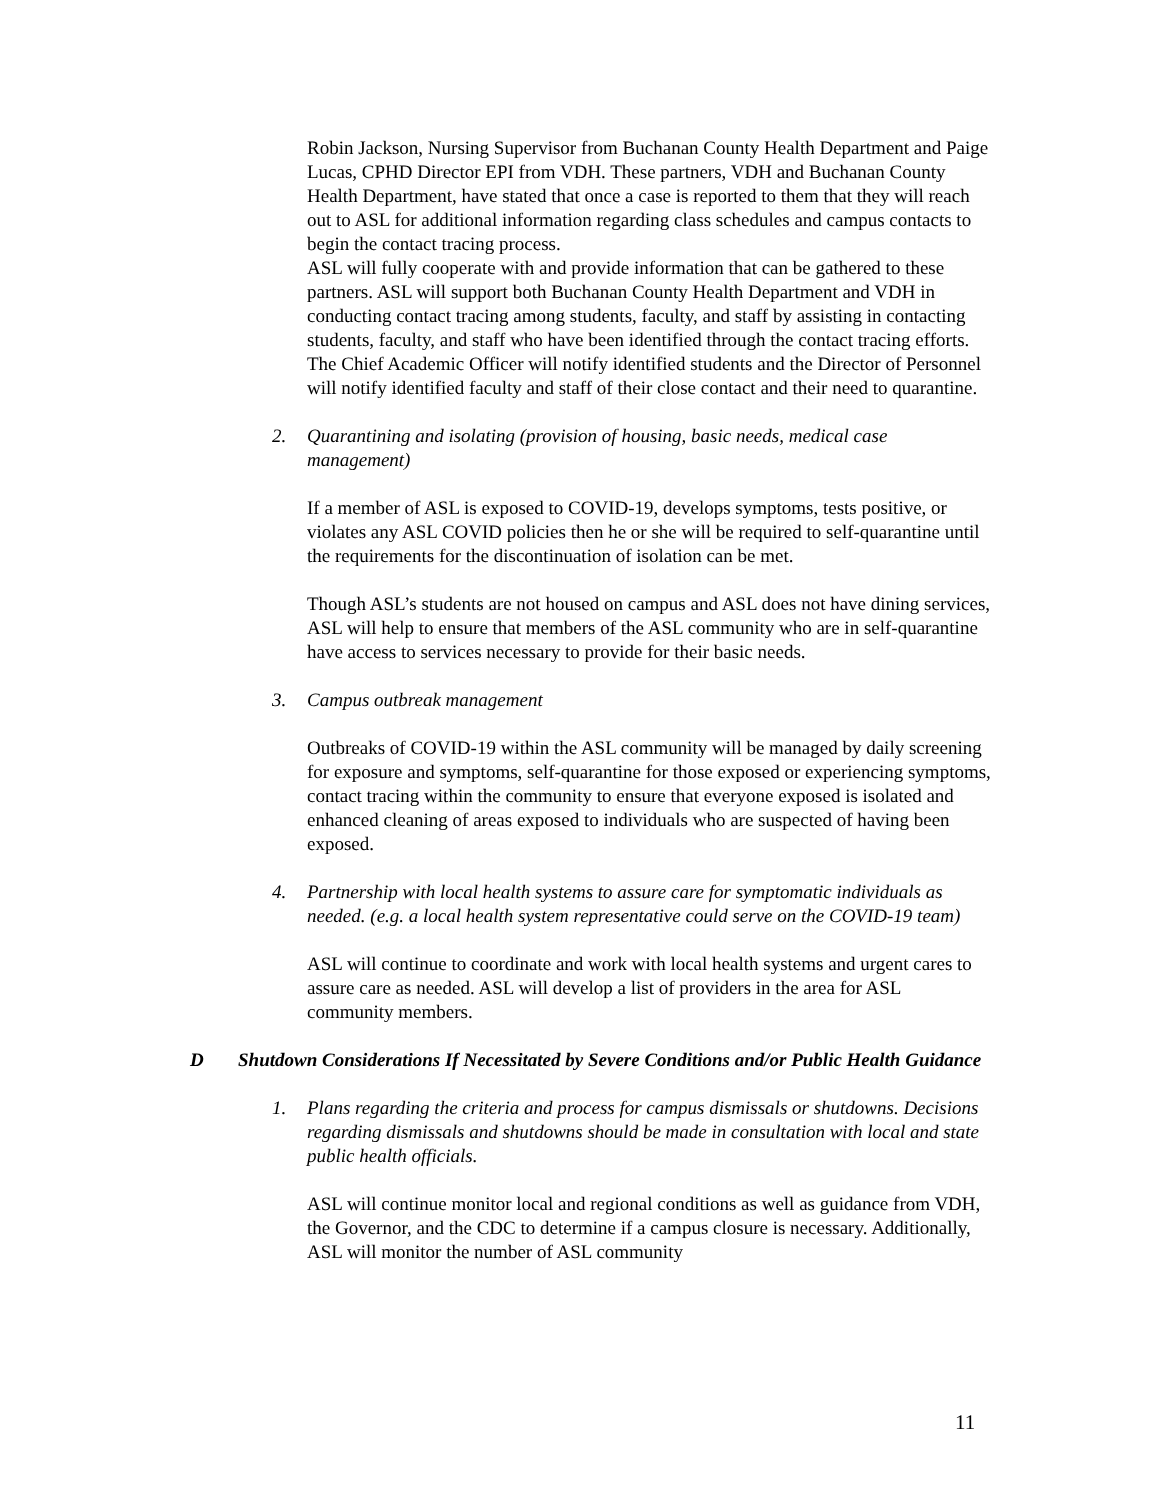Robin Jackson, Nursing Supervisor from Buchanan County Health Department and Paige Lucas, CPHD Director EPI from VDH. These partners, VDH and Buchanan County Health Department, have stated that once a case is reported to them that they will reach out to ASL for additional information regarding class schedules and campus contacts to begin the contact tracing process.
ASL will fully cooperate with and provide information that can be gathered to these partners. ASL will support both Buchanan County Health Department and VDH in conducting contact tracing among students, faculty, and staff by assisting in contacting students, faculty, and staff who have been identified through the contact tracing efforts. The Chief Academic Officer will notify identified students and the Director of Personnel will notify identified faculty and staff of their close contact and their need to quarantine.
2. Quarantining and isolating (provision of housing, basic needs, medical case management)
If a member of ASL is exposed to COVID-19, develops symptoms, tests positive, or violates any ASL COVID policies then he or she will be required to self-quarantine until the requirements for the discontinuation of isolation can be met.
Though ASL’s students are not housed on campus and ASL does not have dining services, ASL will help to ensure that members of the ASL community who are in self-quarantine have access to services necessary to provide for their basic needs.
3. Campus outbreak management
Outbreaks of COVID-19 within the ASL community will be managed by daily screening for exposure and symptoms, self-quarantine for those exposed or experiencing symptoms, contact tracing within the community to ensure that everyone exposed is isolated and enhanced cleaning of areas exposed to individuals who are suspected of having been exposed.
4. Partnership with local health systems to assure care for symptomatic individuals as needed. (e.g. a local health system representative could serve on the COVID-19 team)
ASL will continue to coordinate and work with local health systems and urgent cares to assure care as needed. ASL will develop a list of providers in the area for ASL community members.
D Shutdown Considerations If Necessitated by Severe Conditions and/or Public Health Guidance
1. Plans regarding the criteria and process for campus dismissals or shutdowns. Decisions regarding dismissals and shutdowns should be made in consultation with local and state public health officials.
ASL will continue monitor local and regional conditions as well as guidance from VDH, the Governor, and the CDC to determine if a campus closure is necessary. Additionally, ASL will monitor the number of ASL community
11